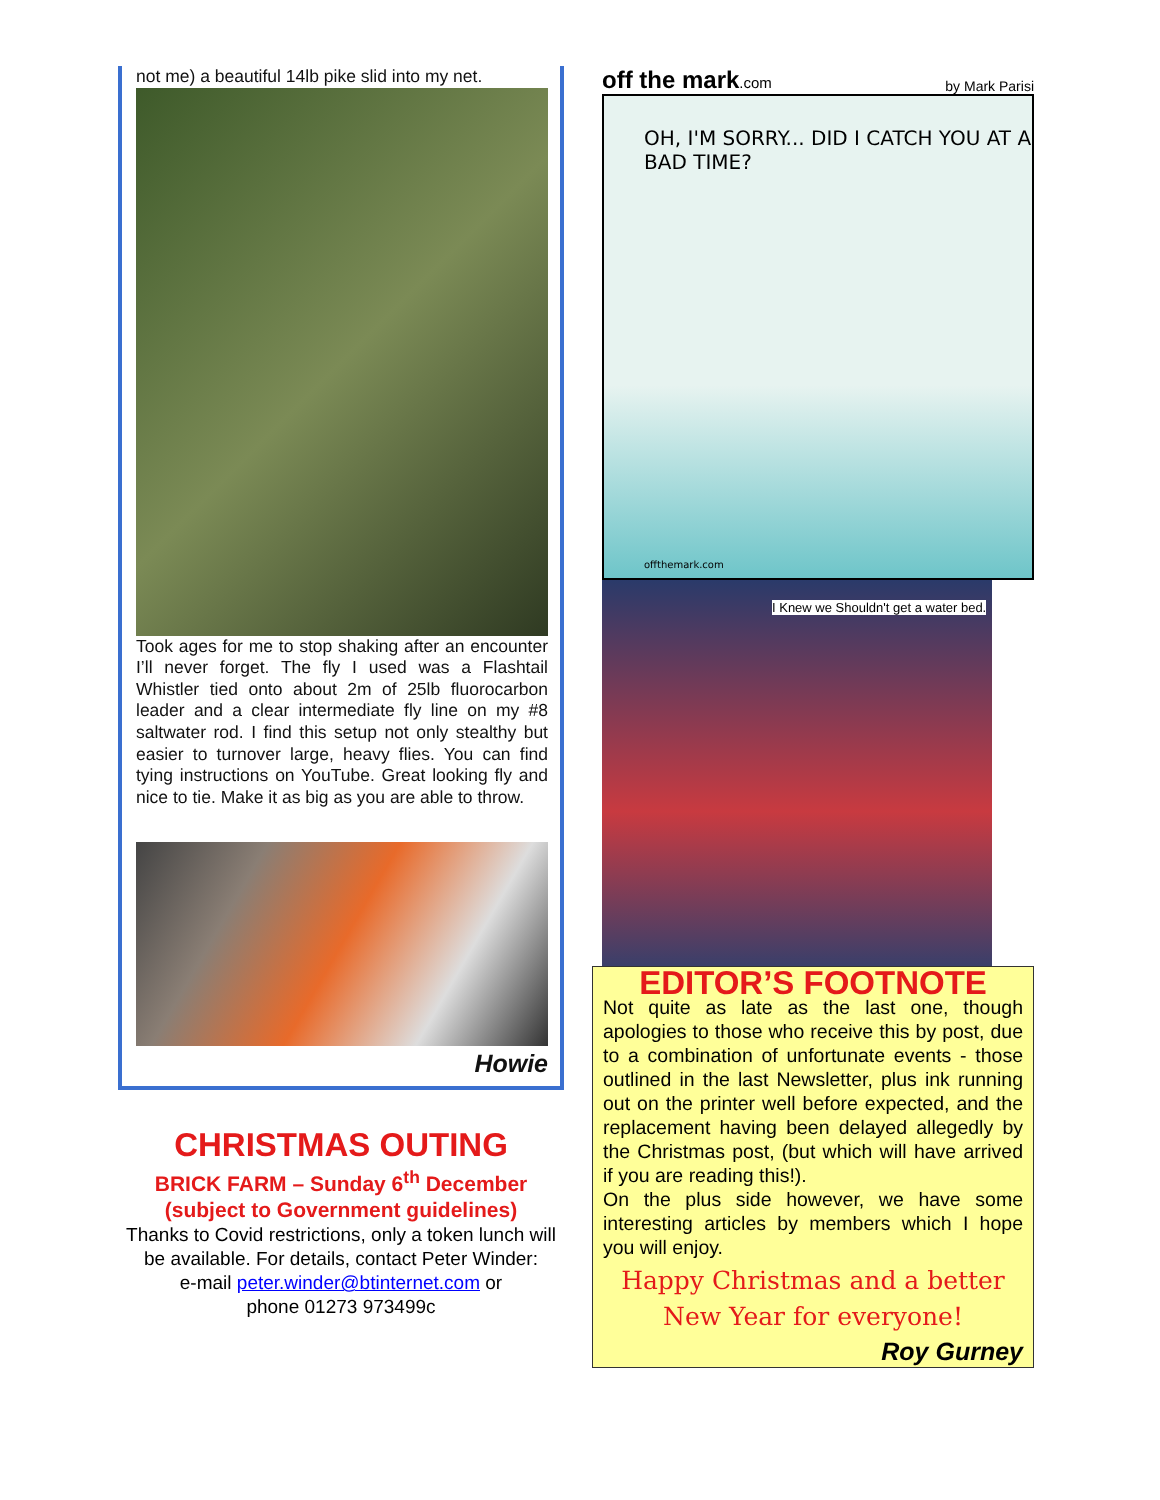not me) a beautiful 14lb pike slid into my net.
Took ages for me to stop shaking after an encounter I’ll never forget. The fly I used was a Flashtail Whistler tied onto about 2m of 25lb fluorocarbon leader and a clear intermediate fly line on my #8 saltwater rod. I find this setup not only stealthy but easier to turnover large, heavy flies. You can find tying instructions on YouTube. Great looking fly and nice to tie. Make it as big as you are able to throw.
Howie
CHRISTMAS OUTING
BRICK FARM – Sunday 6<sup>th</sup> December
(subject to Government guidelines)
Thanks to Covid restrictions, only a token lunch will be available. For details, contact Peter Winder:
e-mail peter.winder@btinternet.com or
phone 01273 973499c
off the mark.com by Mark Parisi
OH, I'M SORRY... DID I CATCH YOU AT A BAD TIME?
offthemark.com
I Knew we Shouldn't get a water bed.
EDITOR’S FOOTNOTE
Not quite as late as the last one, though apologies to those who receive this by post, due to a combination of unfortunate events - those outlined in the last Newsletter, plus ink running out on the printer well before expected, and the replacement having been delayed allegedly by the Christmas post, (but which will have arrived if you are reading this!).
On the plus side however, we have some interesting articles by members which I hope you will enjoy.
Happy Christmas and a better
New Year for everyone!
Roy Gurney